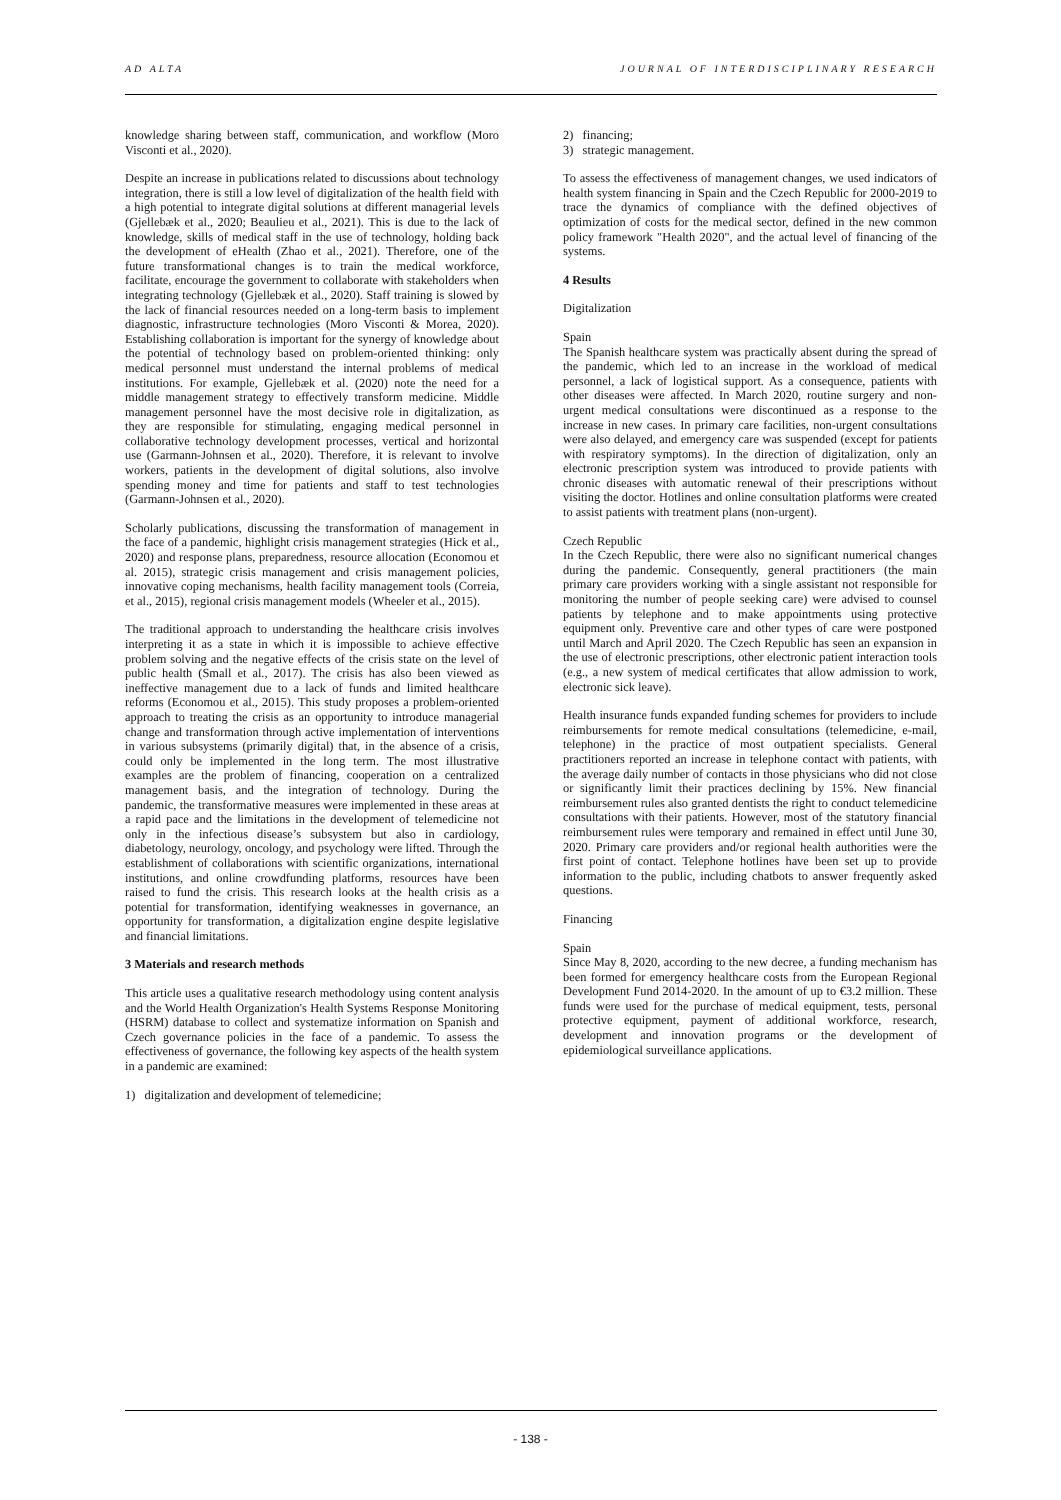AD ALTA JOURNAL OF INTERDISCIPLINARY RESEARCH
knowledge sharing between staff, communication, and workflow (Moro Visconti et al., 2020).
Despite an increase in publications related to discussions about technology integration, there is still a low level of digitalization of the health field with a high potential to integrate digital solutions at different managerial levels (Gjellebæk et al., 2020; Beaulieu et al., 2021). This is due to the lack of knowledge, skills of medical staff in the use of technology, holding back the development of eHealth (Zhao et al., 2021). Therefore, one of the future transformational changes is to train the medical workforce, facilitate, encourage the government to collaborate with stakeholders when integrating technology (Gjellebæk et al., 2020). Staff training is slowed by the lack of financial resources needed on a long-term basis to implement diagnostic, infrastructure technologies (Moro Visconti & Morea, 2020). Establishing collaboration is important for the synergy of knowledge about the potential of technology based on problem-oriented thinking: only medical personnel must understand the internal problems of medical institutions. For example, Gjellebæk et al. (2020) note the need for a middle management strategy to effectively transform medicine. Middle management personnel have the most decisive role in digitalization, as they are responsible for stimulating, engaging medical personnel in collaborative technology development processes, vertical and horizontal use (Garmann-Johnsen et al., 2020). Therefore, it is relevant to involve workers, patients in the development of digital solutions, also involve spending money and time for patients and staff to test technologies (Garmann-Johnsen et al., 2020).
Scholarly publications, discussing the transformation of management in the face of a pandemic, highlight crisis management strategies (Hick et al., 2020) and response plans, preparedness, resource allocation (Economou et al. 2015), strategic crisis management and crisis management policies, innovative coping mechanisms, health facility management tools (Correia, et al., 2015), regional crisis management models (Wheeler et al., 2015).
The traditional approach to understanding the healthcare crisis involves interpreting it as a state in which it is impossible to achieve effective problem solving and the negative effects of the crisis state on the level of public health (Small et al., 2017). The crisis has also been viewed as ineffective management due to a lack of funds and limited healthcare reforms (Economou et al., 2015). This study proposes a problem-oriented approach to treating the crisis as an opportunity to introduce managerial change and transformation through active implementation of interventions in various subsystems (primarily digital) that, in the absence of a crisis, could only be implemented in the long term. The most illustrative examples are the problem of financing, cooperation on a centralized management basis, and the integration of technology. During the pandemic, the transformative measures were implemented in these areas at a rapid pace and the limitations in the development of telemedicine not only in the infectious disease’s subsystem but also in cardiology, diabetology, neurology, oncology, and psychology were lifted. Through the establishment of collaborations with scientific organizations, international institutions, and online crowdfunding platforms, resources have been raised to fund the crisis. This research looks at the health crisis as a potential for transformation, identifying weaknesses in governance, an opportunity for transformation, a digitalization engine despite legislative and financial limitations.
3 Materials and research methods
This article uses a qualitative research methodology using content analysis and the World Health Organization's Health Systems Response Monitoring (HSRM) database to collect and systematize information on Spanish and Czech governance policies in the face of a pandemic. To assess the effectiveness of governance, the following key aspects of the health system in a pandemic are examined:
1) digitalization and development of telemedicine;
2) financing;
3) strategic management.
To assess the effectiveness of management changes, we used indicators of health system financing in Spain and the Czech Republic for 2000-2019 to trace the dynamics of compliance with the defined objectives of optimization of costs for the medical sector, defined in the new common policy framework "Health 2020", and the actual level of financing of the systems.
4 Results
Digitalization
Spain
The Spanish healthcare system was practically absent during the spread of the pandemic, which led to an increase in the workload of medical personnel, a lack of logistical support. As a consequence, patients with other diseases were affected. In March 2020, routine surgery and non-urgent medical consultations were discontinued as a response to the increase in new cases. In primary care facilities, non-urgent consultations were also delayed, and emergency care was suspended (except for patients with respiratory symptoms). In the direction of digitalization, only an electronic prescription system was introduced to provide patients with chronic diseases with automatic renewal of their prescriptions without visiting the doctor. Hotlines and online consultation platforms were created to assist patients with treatment plans (non-urgent).
Czech Republic
In the Czech Republic, there were also no significant numerical changes during the pandemic. Consequently, general practitioners (the main primary care providers working with a single assistant not responsible for monitoring the number of people seeking care) were advised to counsel patients by telephone and to make appointments using protective equipment only. Preventive care and other types of care were postponed until March and April 2020. The Czech Republic has seen an expansion in the use of electronic prescriptions, other electronic patient interaction tools (e.g., a new system of medical certificates that allow admission to work, electronic sick leave).
Health insurance funds expanded funding schemes for providers to include reimbursements for remote medical consultations (telemedicine, e-mail, telephone) in the practice of most outpatient specialists. General practitioners reported an increase in telephone contact with patients, with the average daily number of contacts in those physicians who did not close or significantly limit their practices declining by 15%. New financial reimbursement rules also granted dentists the right to conduct telemedicine consultations with their patients. However, most of the statutory financial reimbursement rules were temporary and remained in effect until June 30, 2020. Primary care providers and/or regional health authorities were the first point of contact. Telephone hotlines have been set up to provide information to the public, including chatbots to answer frequently asked questions.
Financing
Spain
Since May 8, 2020, according to the new decree, a funding mechanism has been formed for emergency healthcare costs from the European Regional Development Fund 2014-2020. In the amount of up to €3.2 million. These funds were used for the purchase of medical equipment, tests, personal protective equipment, payment of additional workforce, research, development and innovation programs or the development of epidemiological surveillance applications.
- 138 -